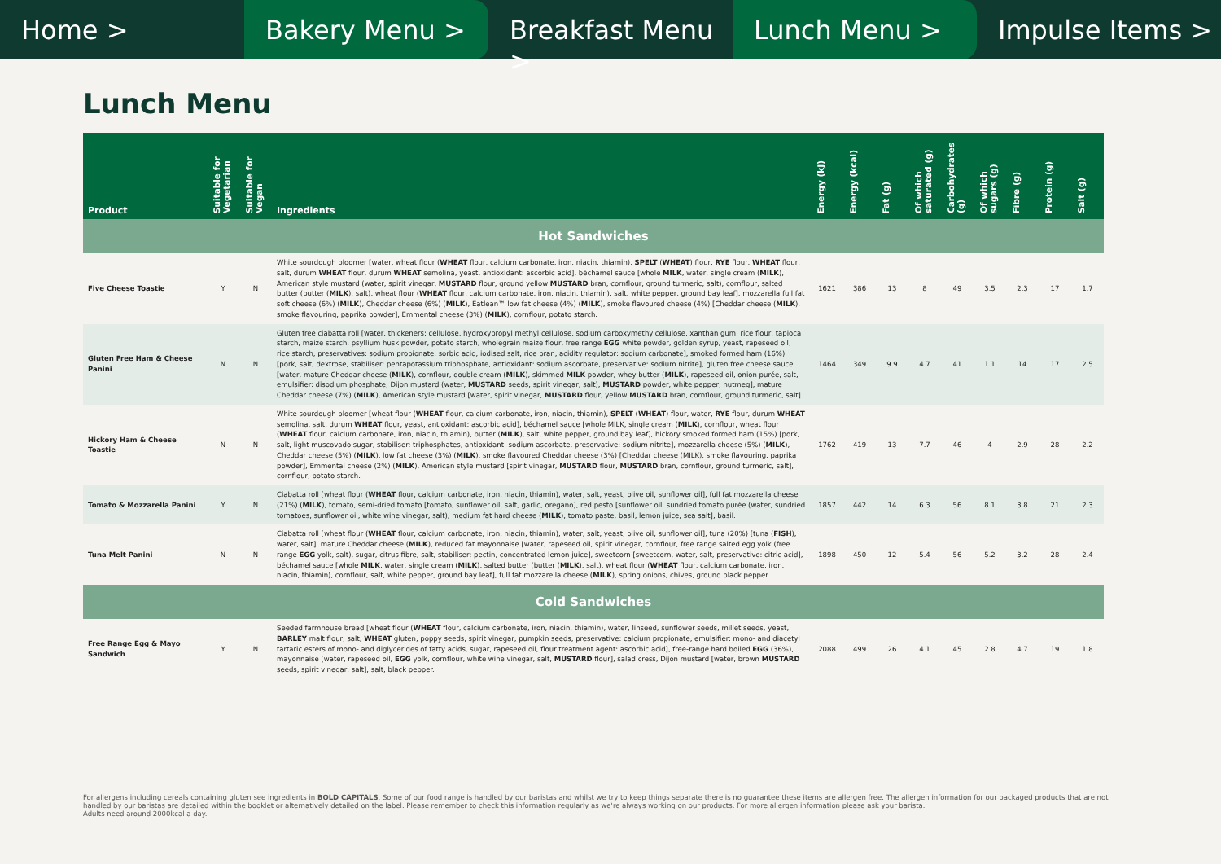Home > Bakery Menu > Breakfast Menu > Lunch Menu > Impulse Items >
Lunch Menu
| Product | Suitable for Vegetarian | Suitable for Vegan | Ingredients | Energy (kJ) | Energy (kcal) | Fat (g) | Of which saturated (g) | Carbohydrates (g) | Of which sugars (g) | Fibre (g) | Protein (g) | Salt (g) |
| --- | --- | --- | --- | --- | --- | --- | --- | --- | --- | --- | --- | --- |
| Hot Sandwiches | | | | | | | | | | | | |
| Five Cheese Toastie | Y | N | White sourdough bloomer [water, wheat flour ( WHEAT flour, calcium carbonate, iron, niacin, thiamin), SPELT ( WHEAT ) flour, RYE flour, WHEAT flour, salt, durum WHEAT flour, durum WHEAT semolina, yeast, antioxidant: ascorbic acid], béchamel sauce [whole MILK , water, single cream ( MILK ), American style mustard (water, spirit vinegar, MUSTARD flour, ground yellow MUSTARD bran, cornflour, ground turmeric, salt), cornflour, salted butter (butter ( MILK ), salt), wheat flour ( WHEAT flour, calcium carbonate, iron, niacin, thiamin), salt, white pepper, ground bay leaf], mozzarella full fat soft cheese (6%) ( MILK ), Cheddar cheese (6%) ( MILK ), Eatlean™ low fat cheese (4%) ( MILK ), smoke flavoured cheese (4%) [Cheddar cheese ( MILK ), smoke flavouring, paprika powder], Emmental cheese (3%) ( MILK ), cornflour, potato starch. | 1621 | 386 | 13 | 8 | 49 | 3.5 | 2.3 | 17 | 1.7 |
| Gluten Free Ham & Cheese Panini | N | N | Gluten free ciabatta roll [water, thickeners: cellulose, hydroxypropyl methyl cellulose, sodium carboxymethylcellulose, xanthan gum, rice flour, tapioca starch, maize starch, psyllium husk powder, potato starch, wholegrain maize flour, free range EGG white powder, golden syrup, yeast, rapeseed oil, rice starch, preservatives: sodium propionate, sorbic acid, iodised salt, rice bran, acidity regulator: sodium carbonate], smoked formed ham (16%) [pork, salt, dextrose, stabiliser: pentapotassium triphosphate, antioxidant: sodium ascorbate, preservative: sodium nitrite], gluten free cheese sauce [water, mature Cheddar cheese ( MILK ), cornflour, double cream ( MILK ), skimmed MILK powder, whey butter ( MILK ), rapeseed oil, onion purée, salt, emulsifier: disodium phosphate, Dijon mustard (water, MUSTARD seeds, spirit vinegar, salt), MUSTARD powder, white pepper, nutmeg], mature Cheddar cheese (7%) ( MILK ), American style mustard [water, spirit vinegar, MUSTARD flour, yellow MUSTARD bran, cornflour, ground turmeric, salt]. | 1464 | 349 | 9.9 | 4.7 | 41 | 1.1 | 14 | 17 | 2.5 |
| Hickory Ham & Cheese Toastie | N | N | White sourdough bloomer [wheat flour ( WHEAT flour, calcium carbonate, iron, niacin, thiamin), SPELT ( WHEAT ) flour, water, RYE flour, durum WHEAT semolina, salt, durum WHEAT flour, yeast, antioxidant: ascorbic acid], béchamel sauce [whole MILK, single cream ( MILK ), cornflour, wheat flour ( WHEAT flour, calcium carbonate, iron, niacin, thiamin), butter ( MILK ), salt, white pepper, ground bay leaf], hickory smoked formed ham (15%) [pork, salt, light muscovado sugar, stabiliser: triphosphates, antioxidant: sodium ascorbate, preservative: sodium nitrite], mozzarella cheese (5%) ( MILK ), Cheddar cheese (5%) ( MILK ), low fat cheese (3%) ( MILK ), smoke flavoured Cheddar cheese (3%) [Cheddar cheese (MILK), smoke flavouring, paprika powder], Emmental cheese (2%) ( MILK ), American style mustard [spirit vinegar, MUSTARD flour, MUSTARD bran, cornflour, ground turmeric, salt], cornflour, potato starch. | 1762 | 419 | 13 | 7.7 | 46 | 4 | 2.9 | 28 | 2.2 |
| Tomato & Mozzarella Panini | Y | N | Ciabatta roll [wheat flour ( WHEAT flour, calcium carbonate, iron, niacin, thiamin), water, salt, yeast, olive oil, sunflower oil], full fat mozzarella cheese (21%) ( MILK ), tomato, semi-dried tomato [tomato, sunflower oil, salt, garlic, oregano], red pesto [sunflower oil, sundried tomato purée (water, sundried tomatoes, sunflower oil, white wine vinegar, salt), medium fat hard cheese ( MILK ), tomato paste, basil, lemon juice, sea salt], basil. | 1857 | 442 | 14 | 6.3 | 56 | 8.1 | 3.8 | 21 | 2.3 |
| Tuna Melt Panini | N | N | Ciabatta roll [wheat flour ( WHEAT flour, calcium carbonate, iron, niacin, thiamin), water, salt, yeast, olive oil, sunflower oil], tuna (20%) [tuna ( FISH ), water, salt], mature Cheddar cheese ( MILK ), reduced fat mayonnaise [water, rapeseed oil, spirit vinegar, cornflour, free range salted egg yolk (free range EGG yolk, salt), sugar, citrus fibre, salt, stabiliser: pectin, concentrated lemon juice], sweetcorn [sweetcorn, water, salt, preservative: citric acid], béchamel sauce [whole MILK , water, single cream ( MILK ), salted butter (butter ( MILK ), salt), wheat flour ( WHEAT flour, calcium carbonate, iron, niacin, thiamin), cornflour, salt, white pepper, ground bay leaf], full fat mozzarella cheese ( MILK ), spring onions, chives, ground black pepper. | 1898 | 450 | 12 | 5.4 | 56 | 5.2 | 3.2 | 28 | 2.4 |
| Cold Sandwiches | | | | | | | | | | | | |
| Free Range Egg & Mayo Sandwich | Y | N | Seeded farmhouse bread [wheat flour ( WHEAT flour, calcium carbonate, iron, niacin, thiamin), water, linseed, sunflower seeds, millet seeds, yeast, BARLEY malt flour, salt, WHEAT gluten, poppy seeds, spirit vinegar, pumpkin seeds, preservative: calcium propionate, emulsifier: mono- and diacetyl tartaric esters of mono- and diglycerides of fatty acids, sugar, rapeseed oil, flour treatment agent: ascorbic acid], free-range hard boiled EGG (36%), mayonnaise [water, rapeseed oil, EGG yolk, cornflour, white wine vinegar, salt, MUSTARD flour], salad cress, Dijon mustard [water, brown MUSTARD seeds, spirit vinegar, salt], salt, black pepper. | 2088 | 499 | 26 | 4.1 | 45 | 2.8 | 4.7 | 19 | 1.8 |
For allergens including cereals containing gluten see ingredients in BOLD CAPITALS. Some of our food range is handled by our baristas and whilst we try to keep things separate there is no guarantee these items are allergen free. The allergen information for our packaged products that are not handled by our baristas are detailed within the booklet or alternatively detailed on the label. Please remember to check this information regularly as we're always working on our products. For more allergen information please ask your barista.
Adults need around 2000kcal a day.